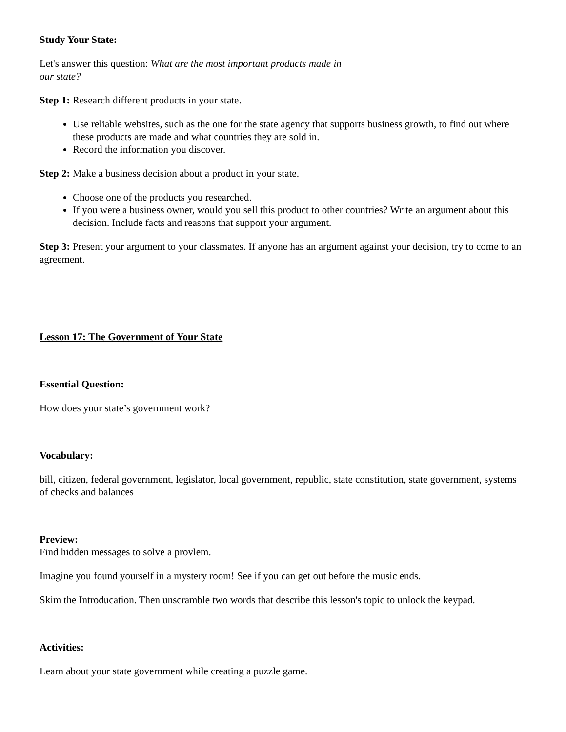Study Your State:
Let's answer this question: What are the most important products made in
our state?
Step 1: Research different products in your state.
Use reliable websites, such as the one for the state agency that supports business growth, to find out where these products are made and what countries they are sold in.
Record the information you discover.
Step 2: Make a business decision about a product in your state.
Choose one of the products you researched.
If you were a business owner, would you sell this product to other countries? Write an argument about this decision. Include facts and reasons that support your argument.
Step 3: Present your argument to your classmates. If anyone has an argument against your decision, try to come to an agreement.
Lesson 17: The Government of Your State
Essential Question:
How does your state’s government work?
Vocabulary:
bill, citizen, federal government, legislator, local government, republic, state constitution, state government, systems of checks and balances
Preview:
Find hidden messages to solve a provlem.
Imagine you found yourself in a mystery room! See if you can get out before the music ends.
Skim the Introducation. Then unscramble two words that describe this lesson's topic to unlock the keypad.
Activities:
Learn about your state government while creating a puzzle game.